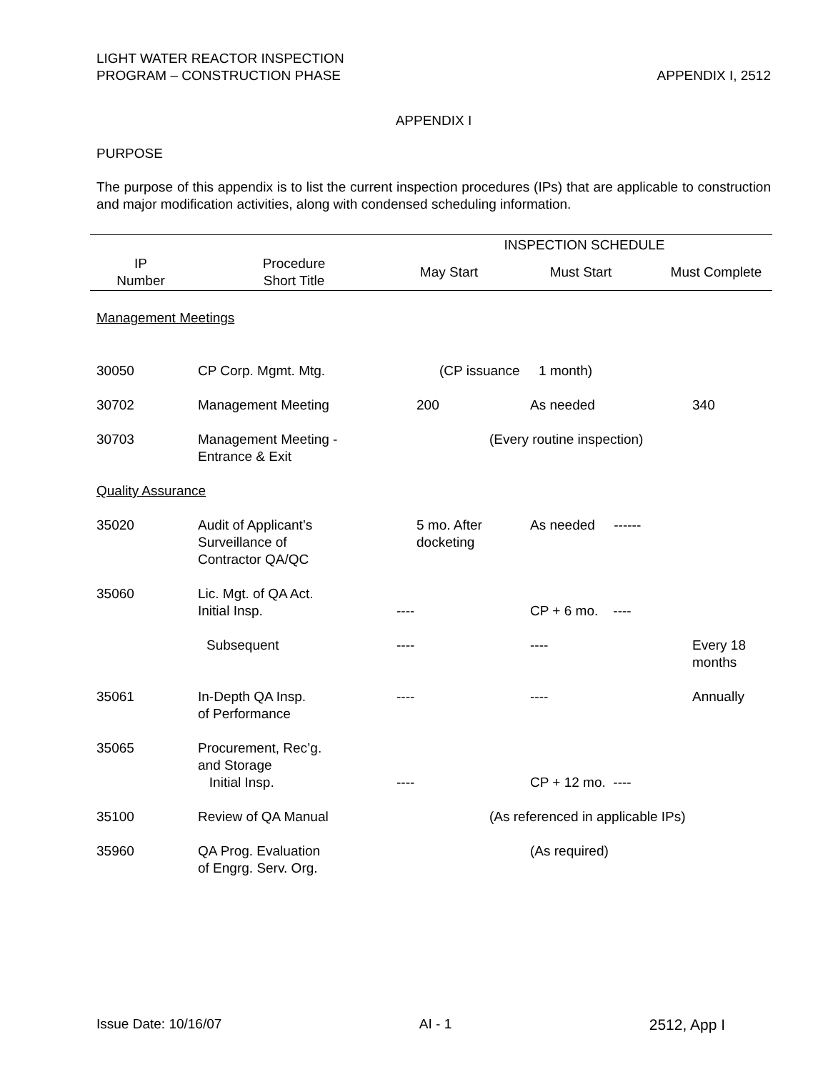LIGHT WATER REACTOR INSPECTION
PROGRAM – CONSTRUCTION PHASE
APPENDIX I, 2512
APPENDIX I
PURPOSE
The purpose of this appendix is to list the current inspection procedures (IPs) that are applicable to construction and major modification activities, along with condensed scheduling information.
| | | INSPECTION SCHEDULE | | |
| --- | --- | --- | --- | --- |
| IP Number | Procedure Short Title | May Start | Must Start | Must Complete |
| Management Meetings | | | | |
| 30050 | CP Corp. Mgmt. Mtg. | (CP issuance 1 month) | | |
| 30702 | Management Meeting | 200 | As needed | 340 |
| 30703 | Management Meeting - Entrance & Exit | (Every routine inspection) | | |
| Quality Assurance | | | | |
| 35020 | Audit of Applicant’s Surveillance of Contractor QA/QC | 5 mo. After docketing | As needed ------ | |
| 35060 | Lic. Mgt. of QA Act. Initial Insp. | ---- | CP + 6 mo. ---- | |
| | Subsequent | ---- | ---- | Every 18 months |
| 35061 | In-Depth QA Insp. of Performance | ---- | ---- | Annually |
| 35065 | Procurement, Rec’g. and Storage Initial Insp. | ---- | CP + 12 mo. ---- | |
| 35100 | Review of QA Manual | (As referenced in applicable IPs) | | |
| 35960 | QA Prog. Evaluation of Engrg. Serv. Org. | | (As required) | |
Issue Date: 10/16/07 AI - 1 2512, App I